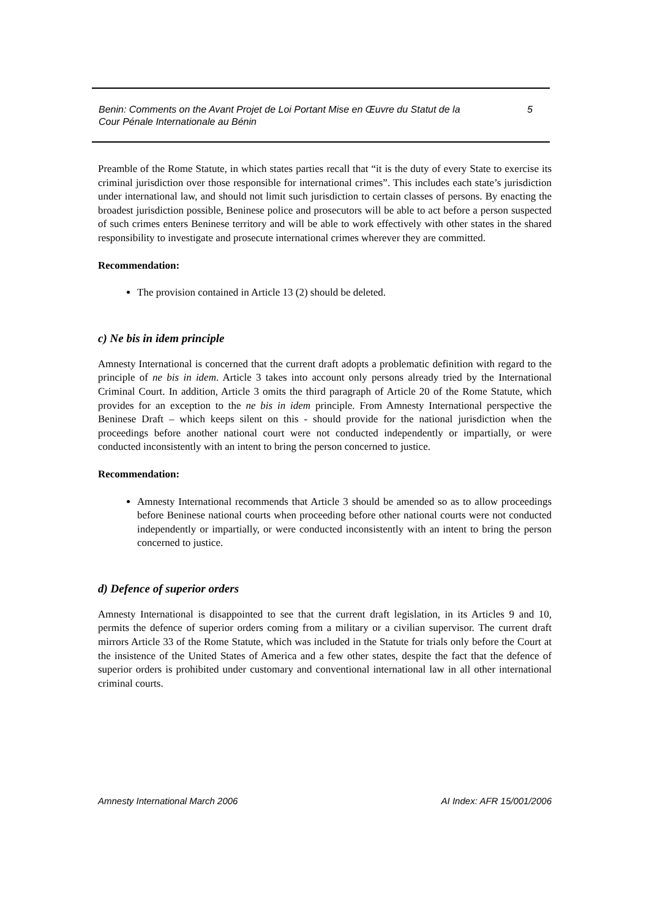Benin: Comments on the Avant Projet de Loi Portant Mise en Œuvre du Statut de la
Cour Pénale Internationale au Bénin 5
Preamble of the Rome Statute, in which states parties recall that “it is the duty of every State to exercise its criminal jurisdiction over those responsible for international crimes”. This includes each state’s jurisdiction under international law, and should not limit such jurisdiction to certain classes of persons. By enacting the broadest jurisdiction possible, Beninese police and prosecutors will be able to act before a person suspected of such crimes enters Beninese territory and will be able to work effectively with other states in the shared responsibility to investigate and prosecute international crimes wherever they are committed.
Recommendation:
The provision contained in Article 13 (2) should be deleted.
c) Ne bis in idem principle
Amnesty International is concerned that the current draft adopts a problematic definition with regard to the principle of ne bis in idem. Article 3 takes into account only persons already tried by the International Criminal Court. In addition, Article 3 omits the third paragraph of Article 20 of the Rome Statute, which provides for an exception to the ne bis in idem principle. From Amnesty International perspective the Beninese Draft – which keeps silent on this - should provide for the national jurisdiction when the proceedings before another national court were not conducted independently or impartially, or were conducted inconsistently with an intent to bring the person concerned to justice.
Recommendation:
Amnesty International recommends that Article 3 should be amended so as to allow proceedings before Beninese national courts when proceeding before other national courts were not conducted independently or impartially, or were conducted inconsistently with an intent to bring the person concerned to justice.
d) Defence of superior orders
Amnesty International is disappointed to see that the current draft legislation, in its Articles 9 and 10, permits the defence of superior orders coming from a military or a civilian supervisor. The current draft mirrors Article 33 of the Rome Statute, which was included in the Statute for trials only before the Court at the insistence of the United States of America and a few other states, despite the fact that the defence of superior orders is prohibited under customary and conventional international law in all other international criminal courts.
Amnesty International March 2006 AI Index: AFR 15/001/2006